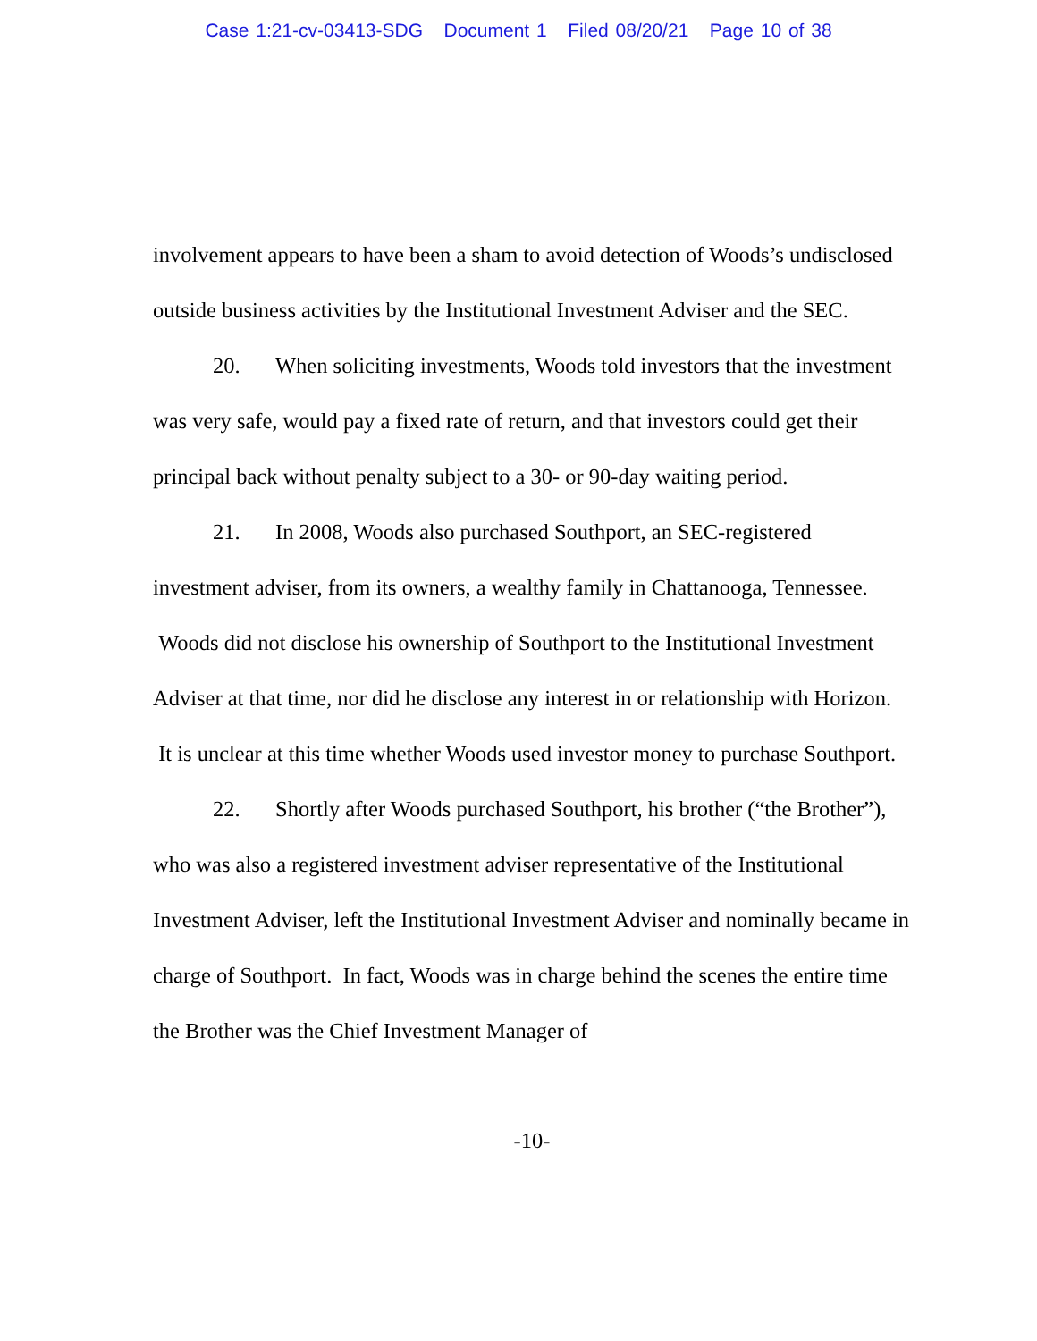Case 1:21-cv-03413-SDG Document 1 Filed 08/20/21 Page 10 of 38
involvement appears to have been a sham to avoid detection of Woods’s undisclosed outside business activities by the Institutional Investment Adviser and the SEC.
20. When soliciting investments, Woods told investors that the investment was very safe, would pay a fixed rate of return, and that investors could get their principal back without penalty subject to a 30- or 90-day waiting period.
21. In 2008, Woods also purchased Southport, an SEC-registered investment adviser, from its owners, a wealthy family in Chattanooga, Tennessee. Woods did not disclose his ownership of Southport to the Institutional Investment Adviser at that time, nor did he disclose any interest in or relationship with Horizon. It is unclear at this time whether Woods used investor money to purchase Southport.
22. Shortly after Woods purchased Southport, his brother (“the Brother”), who was also a registered investment adviser representative of the Institutional Investment Adviser, left the Institutional Investment Adviser and nominally became in charge of Southport. In fact, Woods was in charge behind the scenes the entire time the Brother was the Chief Investment Manager of
-10-